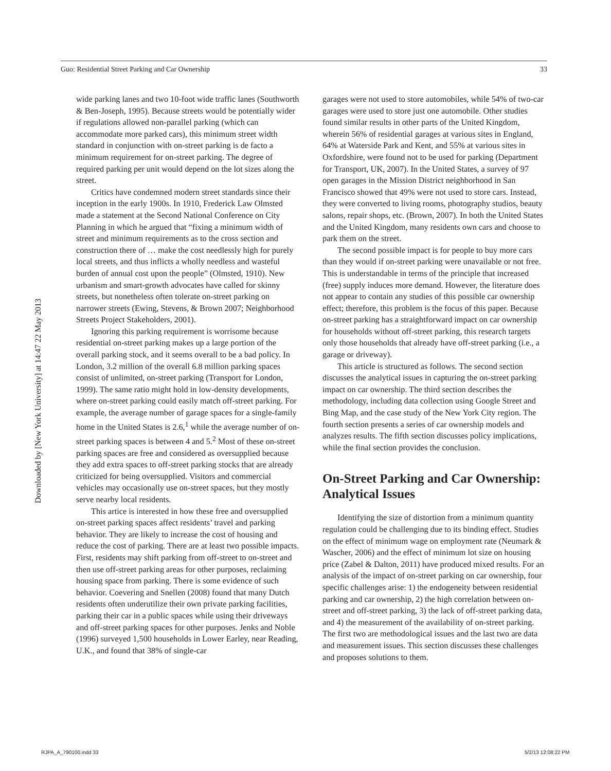Guo: Residential Street Parking and Car Ownership 33
Downloaded by [New York University] at 14:47 22 May 2013
wide parking lanes and two 10-foot wide traffic lanes (Southworth & Ben-Joseph, 1995). Because streets would be potentially wider if regulations allowed non-parallel parking (which can accommodate more parked cars), this minimum street width standard in conjunction with on-street parking is de facto a minimum requirement for on-street parking. The degree of required parking per unit would depend on the lot sizes along the street.
Critics have condemned modern street standards since their inception in the early 1900s. In 1910, Frederick Law Olmsted made a statement at the Second National Conference on City Planning in which he argued that “fixing a minimum width of street and minimum requirements as to the cross section and construction there of … make the cost needlessly high for purely local streets, and thus inflicts a wholly needless and wasteful burden of annual cost upon the people” (Olmsted, 1910). New urbanism and smart-growth advocates have called for skinny streets, but nonetheless often tolerate on-street parking on narrower streets (Ewing, Stevens, & Brown 2007; Neighborhood Streets Project Stakeholders, 2001).
Ignoring this parking requirement is worrisome because residential on-street parking makes up a large portion of the overall parking stock, and it seems overall to be a bad policy. In London, 3.2 million of the overall 6.8 million parking spaces consist of unlimited, on-street parking (Transport for London, 1999). The same ratio might hold in low-density developments, where on-street parking could easily match off-street parking. For example, the average number of garage spaces for a single-family home in the United States is 2.6,<sup>1</sup> while the average number of on-street parking spaces is between 4 and 5.<sup>2</sup> Most of these on-street parking spaces are free and considered as oversupplied because they add extra spaces to off-street parking stocks that are already criticized for being oversupplied. Visitors and commercial vehicles may occasionally use on-street spaces, but they mostly serve nearby local residents.
This artice is interested in how these free and oversupplied on-street parking spaces affect residents’ travel and parking behavior. They are likely to increase the cost of housing and reduce the cost of parking. There are at least two possible impacts. First, residents may shift parking from off-street to on-street and then use off-street parking areas for other purposes, reclaiming housing space from parking. There is some evidence of such behavior. Coevering and Snellen (2008) found that many Dutch residents often underutilize their own private parking facilities, parking their car in a public spaces while using their driveways and off-street parking spaces for other purposes. Jenks and Noble (1996) surveyed 1,500 households in Lower Earley, near Reading, U.K., and found that 38% of single-car
garages were not used to store automobiles, while 54% of two-car garages were used to store just one automobile. Other studies found similar results in other parts of the United Kingdom, wherein 56% of residential garages at various sites in England, 64% at Waterside Park and Kent, and 55% at various sites in Oxfordshire, were found not to be used for parking (Department for Transport, UK, 2007). In the United States, a survey of 97 open garages in the Mission District neighborhood in San Francisco showed that 49% were not used to store cars. Instead, they were converted to living rooms, photography studios, beauty salons, repair shops, etc. (Brown, 2007). In both the United States and the United Kingdom, many residents own cars and choose to park them on the street.
The second possible impact is for people to buy more cars than they would if on-street parking were unavailable or not free. This is understandable in terms of the principle that increased (free) supply induces more demand. However, the literature does not appear to contain any studies of this possible car ownership effect; therefore, this problem is the focus of this paper. Because on-street parking has a straightforward impact on car ownership for households without off-street parking, this research targets only those households that already have off-street parking (i.e., a garage or driveway).
This article is structured as follows. The second section discusses the analytical issues in capturing the on-street parking impact on car ownership. The third section describes the methodology, including data collection using Google Street and Bing Map, and the case study of the New York City region. The fourth section presents a series of car ownership models and analyzes results. The fifth section discusses policy implications, while the final section provides the conclusion.
On-Street Parking and Car Ownership: Analytical Issues
Identifying the size of distortion from a minimum quantity regulation could be challenging due to its binding effect. Studies on the effect of minimum wage on employment rate (Neumark & Wascher, 2006) and the effect of minimum lot size on housing price (Zabel & Dalton, 2011) have produced mixed results. For an analysis of the impact of on-street parking on car ownership, four specific challenges arise: 1) the endogeneity between residential parking and car ownership, 2) the high correlation between on-street and off-street parking, 3) the lack of off-street parking data, and 4) the measurement of the availability of on-street parking. The first two are methodological issues and the last two are data and measurement issues. This section discusses these challenges and proposes solutions to them.
RJPA_A_790100.indd 33 5/2/13 12:08:22 PM